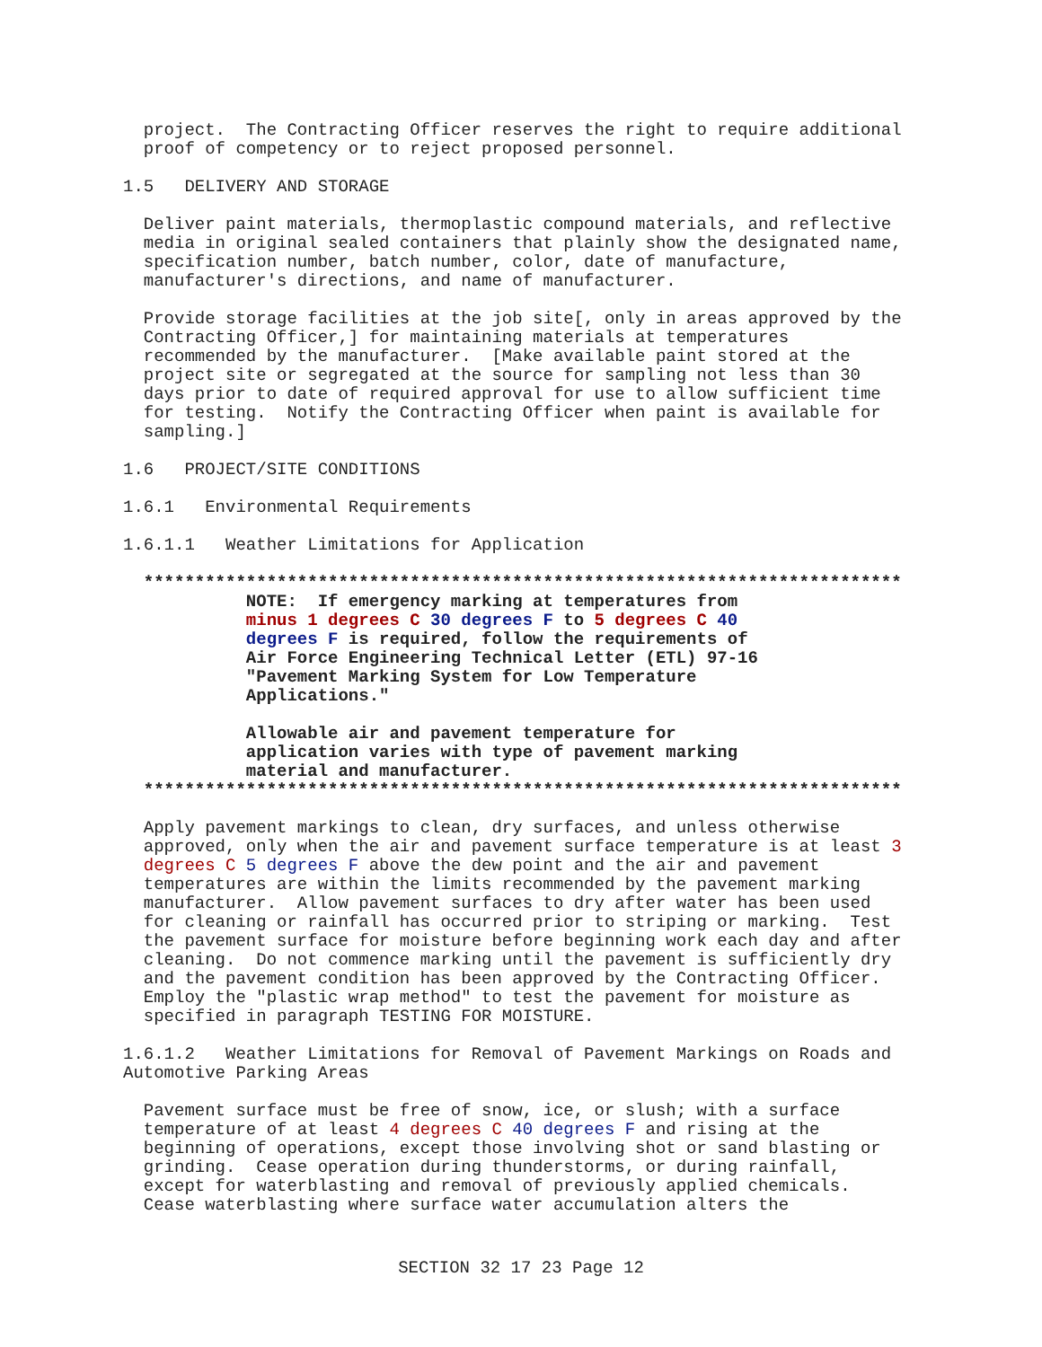project.  The Contracting Officer reserves the right to require additional
  proof of competency or to reject proposed personnel.

1.5   DELIVERY AND STORAGE

  Deliver paint materials, thermoplastic compound materials, and reflective
  media in original sealed containers that plainly show the designated name,
  specification number, batch number, color, date of manufacture,
  manufacturer's directions, and name of manufacturer.

  Provide storage facilities at the job site[, only in areas approved by the
  Contracting Officer,] for maintaining materials at temperatures
  recommended by the manufacturer.  [Make available paint stored at the
  project site or segregated at the source for sampling not less than 30
  days prior to date of required approval for use to allow sufficient time
  for testing.  Notify the Contracting Officer when paint is available for
  sampling.]

1.6   PROJECT/SITE CONDITIONS

1.6.1   Environmental Requirements

1.6.1.1   Weather Limitations for Application

  **************************************************************************
            NOTE:  If emergency marking at temperatures from
            minus 1 degrees C 30 degrees F to 5 degrees C 40
            degrees F is required, follow the requirements of
            Air Force Engineering Technical Letter (ETL) 97-16
            "Pavement Marking System for Low Temperature
            Applications."

            Allowable air and pavement temperature for
            application varies with type of pavement marking
            material and manufacturer.
  **************************************************************************

  Apply pavement markings to clean, dry surfaces, and unless otherwise
  approved, only when the air and pavement surface temperature is at least 3
  degrees C 5 degrees F above the dew point and the air and pavement
  temperatures are within the limits recommended by the pavement marking
  manufacturer.  Allow pavement surfaces to dry after water has been used
  for cleaning or rainfall has occurred prior to striping or marking.  Test
  the pavement surface for moisture before beginning work each day and after
  cleaning.  Do not commence marking until the pavement is sufficiently dry
  and the pavement condition has been approved by the Contracting Officer.
  Employ the "plastic wrap method" to test the pavement for moisture as
  specified in paragraph TESTING FOR MOISTURE.

1.6.1.2   Weather Limitations for Removal of Pavement Markings on Roads and
Automotive Parking Areas

  Pavement surface must be free of snow, ice, or slush; with a surface
  temperature of at least 4 degrees C 40 degrees F and rising at the
  beginning of operations, except those involving shot or sand blasting or
  grinding.  Cease operation during thunderstorms, or during rainfall,
  except for waterblasting and removal of previously applied chemicals.
  Cease waterblasting where surface water accumulation alters the
SECTION 32 17 23 Page 12